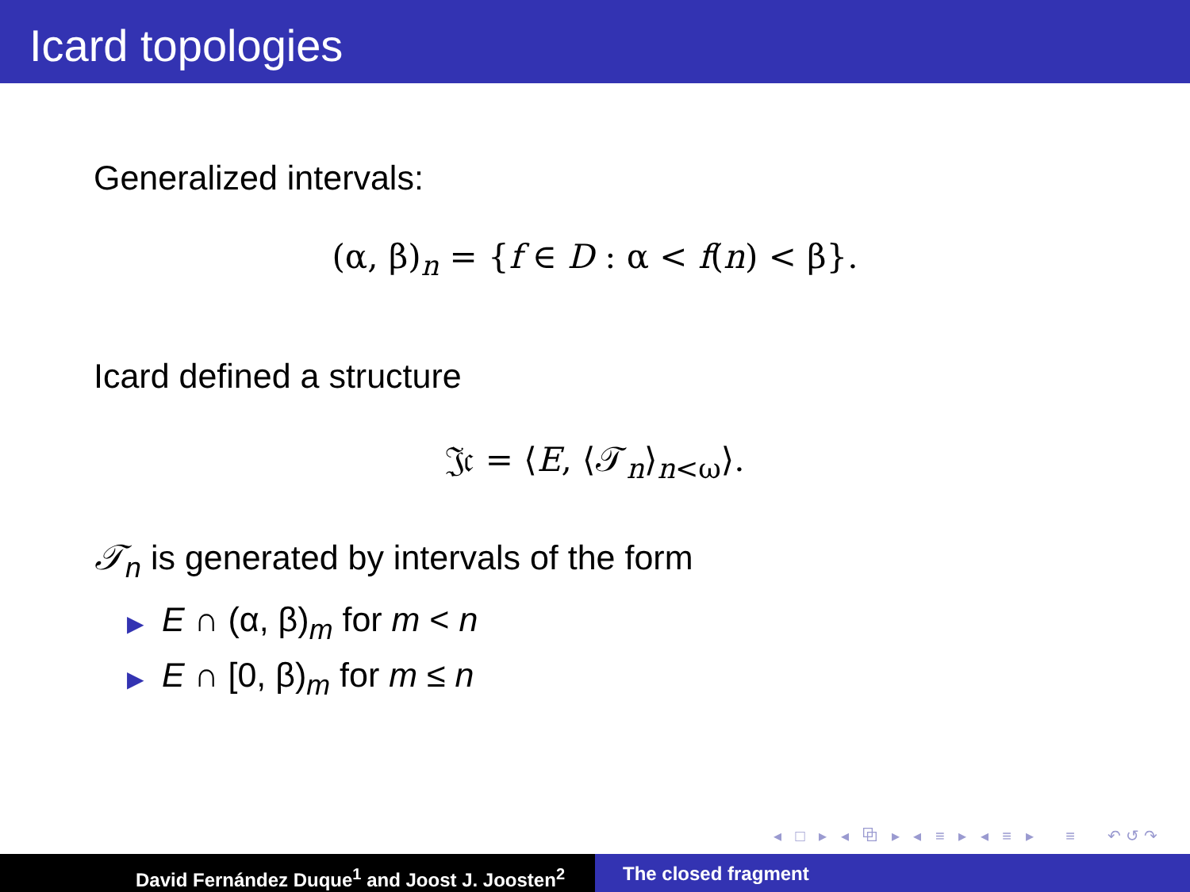Icard topologies
Generalized intervals:
(α, β)<sub>n</sub> = {f ∈ D : α < f(n) < β}.
Icard defined a structure
𝔍𝔠 = ⟨E, ⟨𝒯<sub>n</sub>⟩<sub>n<ω</sub>⟩.
𝒯<sub>n</sub> is generated by intervals of the form
▶ E ∩ (α, β)<sub>m</sub> for m < n
▶ E ∩ [0, β)<sub>m</sub> for m ≤ n
◂ □ ▸ ◂ ⧉ ▸ ◂ ≡ ▸ ◂ ≡ ▸ ≡ ↶↺↷
David Fernández Duque<sup>1</sup> and Joost J. Joosten<sup>2</sup> The closed fragment